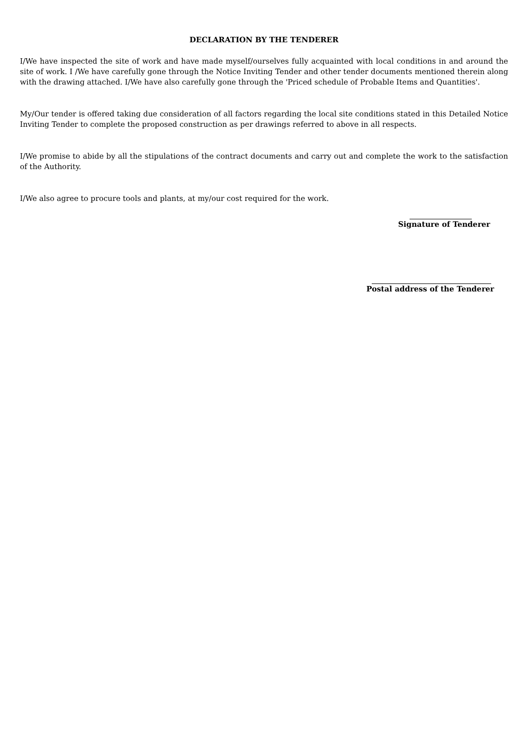DECLARATION BY THE TENDERER
I/We have inspected the site of work and have made myself/ourselves fully acquainted with local conditions in and around the site of work. I /We have carefully gone through the Notice Inviting Tender and other tender documents mentioned therein along with the drawing attached. I/We have also carefully gone through the 'Priced schedule of Probable Items and Quantities'.
My/Our tender is offered taking due consideration of all factors regarding the local site conditions stated in this Detailed Notice Inviting Tender to complete the proposed construction as per drawings referred to above in all respects.
I/We promise to abide by all the stipulations of the contract documents and carry out and complete the work to the satisfaction of the Authority.
I/We also agree to procure tools and plants, at my/our cost required for the work.
Signature of Tenderer
Postal address of the Tenderer